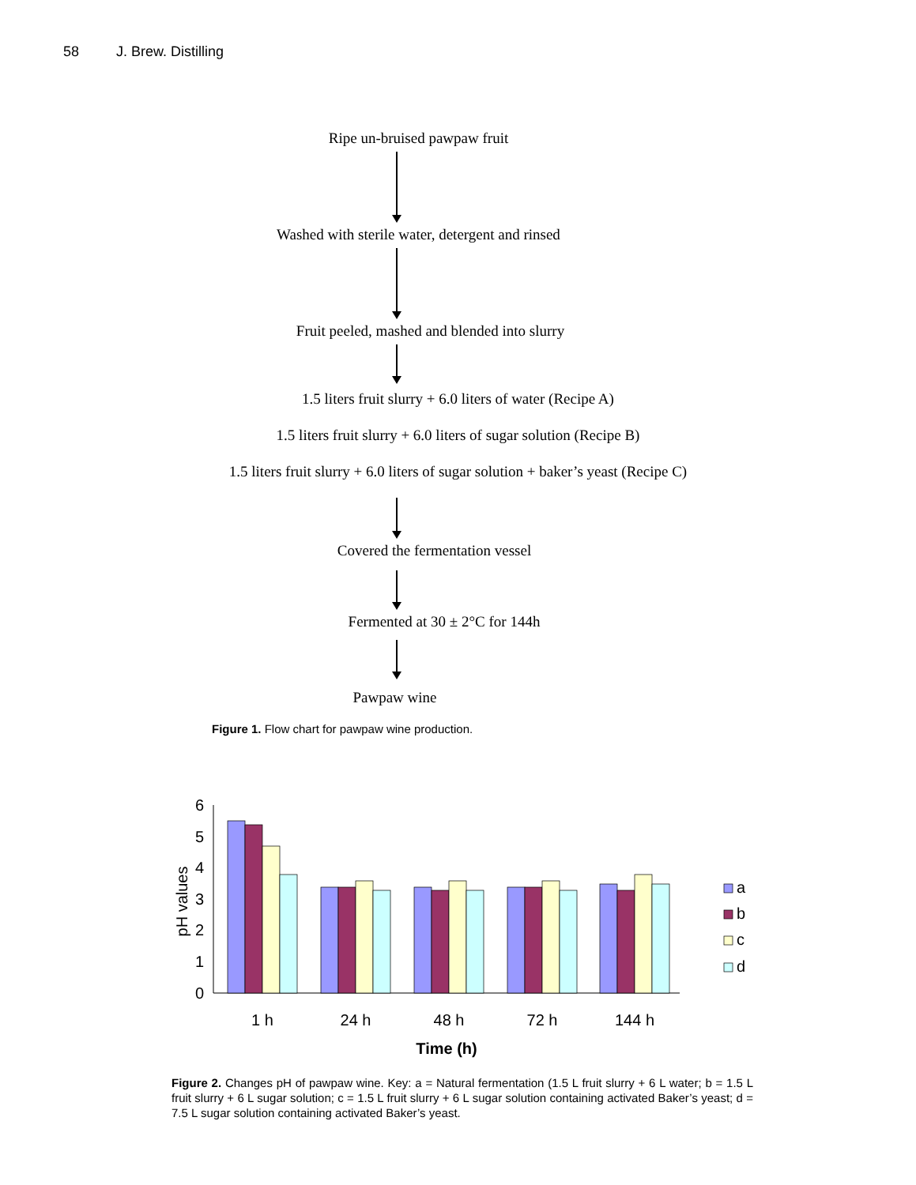58 J. Brew. Distilling
Ripe un-bruised pawpaw fruit
Washed with sterile water, detergent and rinsed
Fruit peeled, mashed and blended into slurry
1.5 liters fruit slurry + 6.0 liters of water (Recipe A)
1.5 liters fruit slurry + 6.0 liters of sugar solution (Recipe B)
1.5 liters fruit slurry + 6.0 liters of sugar solution + baker’s yeast (Recipe C)
Covered the fermentation vessel
Fermented at 30 ± 2°C for 144h
Pawpaw wine
Figure 1. Flow chart for pawpaw wine production.
6
5
4
3
2
1
0
pH values
a
b
c
d
1 h
24 h
48 h
72 h
144 h
Time (h)
Figure 2. Changes pH of pawpaw wine. Key: a = Natural fermentation (1.5 L fruit slurry + 6 L water; b = 1.5 L fruit slurry + 6 L sugar solution; c = 1.5 L fruit slurry + 6 L sugar solution containing activated Baker’s yeast; d = 7.5 L sugar solution containing activated Baker’s yeast.